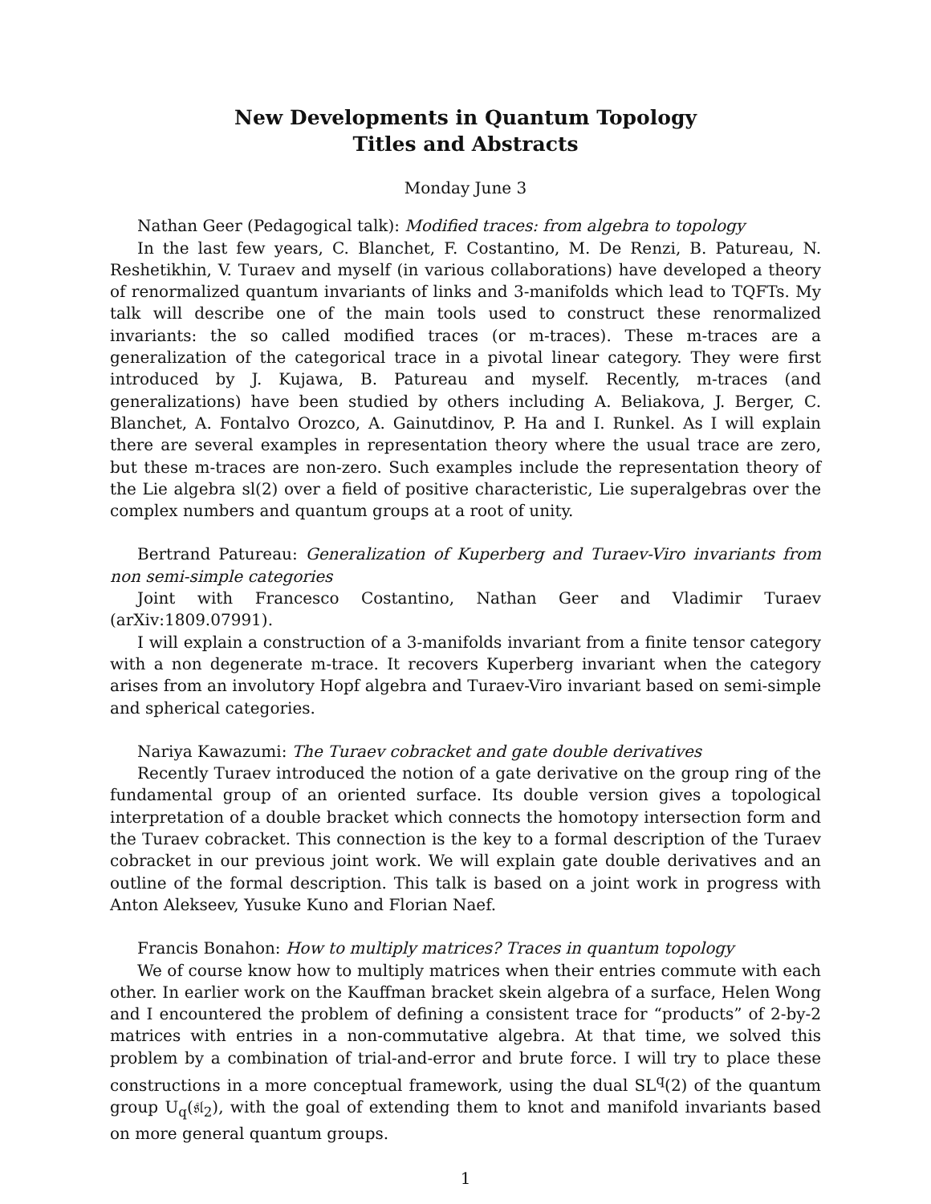New Developments in Quantum Topology
Titles and Abstracts
Monday June 3
Nathan Geer (Pedagogical talk): Modified traces: from algebra to topology
In the last few years, C. Blanchet, F. Costantino, M. De Renzi, B. Patureau, N. Reshetikhin, V. Turaev and myself (in various collaborations) have developed a theory of renormalized quantum invariants of links and 3-manifolds which lead to TQFTs. My talk will describe one of the main tools used to construct these renormalized invariants: the so called modified traces (or m-traces). These m-traces are a generalization of the categorical trace in a pivotal linear category. They were first introduced by J. Kujawa, B. Patureau and myself. Recently, m-traces (and generalizations) have been studied by others including A. Beliakova, J. Berger, C. Blanchet, A. Fontalvo Orozco, A. Gainutdinov, P. Ha and I. Runkel. As I will explain there are several examples in representation theory where the usual trace are zero, but these m-traces are non-zero. Such examples include the representation theory of the Lie algebra sl(2) over a field of positive characteristic, Lie superalgebras over the complex numbers and quantum groups at a root of unity.
Bertrand Patureau: Generalization of Kuperberg and Turaev-Viro invariants from non semi-simple categories
Joint with Francesco Costantino, Nathan Geer and Vladimir Turaev (arXiv:1809.07991).
I will explain a construction of a 3-manifolds invariant from a finite tensor category with a non degenerate m-trace. It recovers Kuperberg invariant when the category arises from an involutory Hopf algebra and Turaev-Viro invariant based on semi-simple and spherical categories.
Nariya Kawazumi: The Turaev cobracket and gate double derivatives
Recently Turaev introduced the notion of a gate derivative on the group ring of the fundamental group of an oriented surface. Its double version gives a topological interpretation of a double bracket which connects the homotopy intersection form and the Turaev cobracket. This connection is the key to a formal description of the Turaev cobracket in our previous joint work. We will explain gate double derivatives and an outline of the formal description. This talk is based on a joint work in progress with Anton Alekseev, Yusuke Kuno and Florian Naef.
Francis Bonahon: How to multiply matrices? Traces in quantum topology
We of course know how to multiply matrices when their entries commute with each other. In earlier work on the Kauffman bracket skein algebra of a surface, Helen Wong and I encountered the problem of defining a consistent trace for “products” of 2-by-2 matrices with entries in a non-commutative algebra. At that time, we solved this problem by a combination of trial-and-error and brute force. I will try to place these constructions in a more conceptual framework, using the dual SL<sup>q</sup>(2) of the quantum group U<sub>q</sub>(𝔰𝔩<sub>2</sub>), with the goal of extending them to knot and manifold invariants based on more general quantum groups.
1